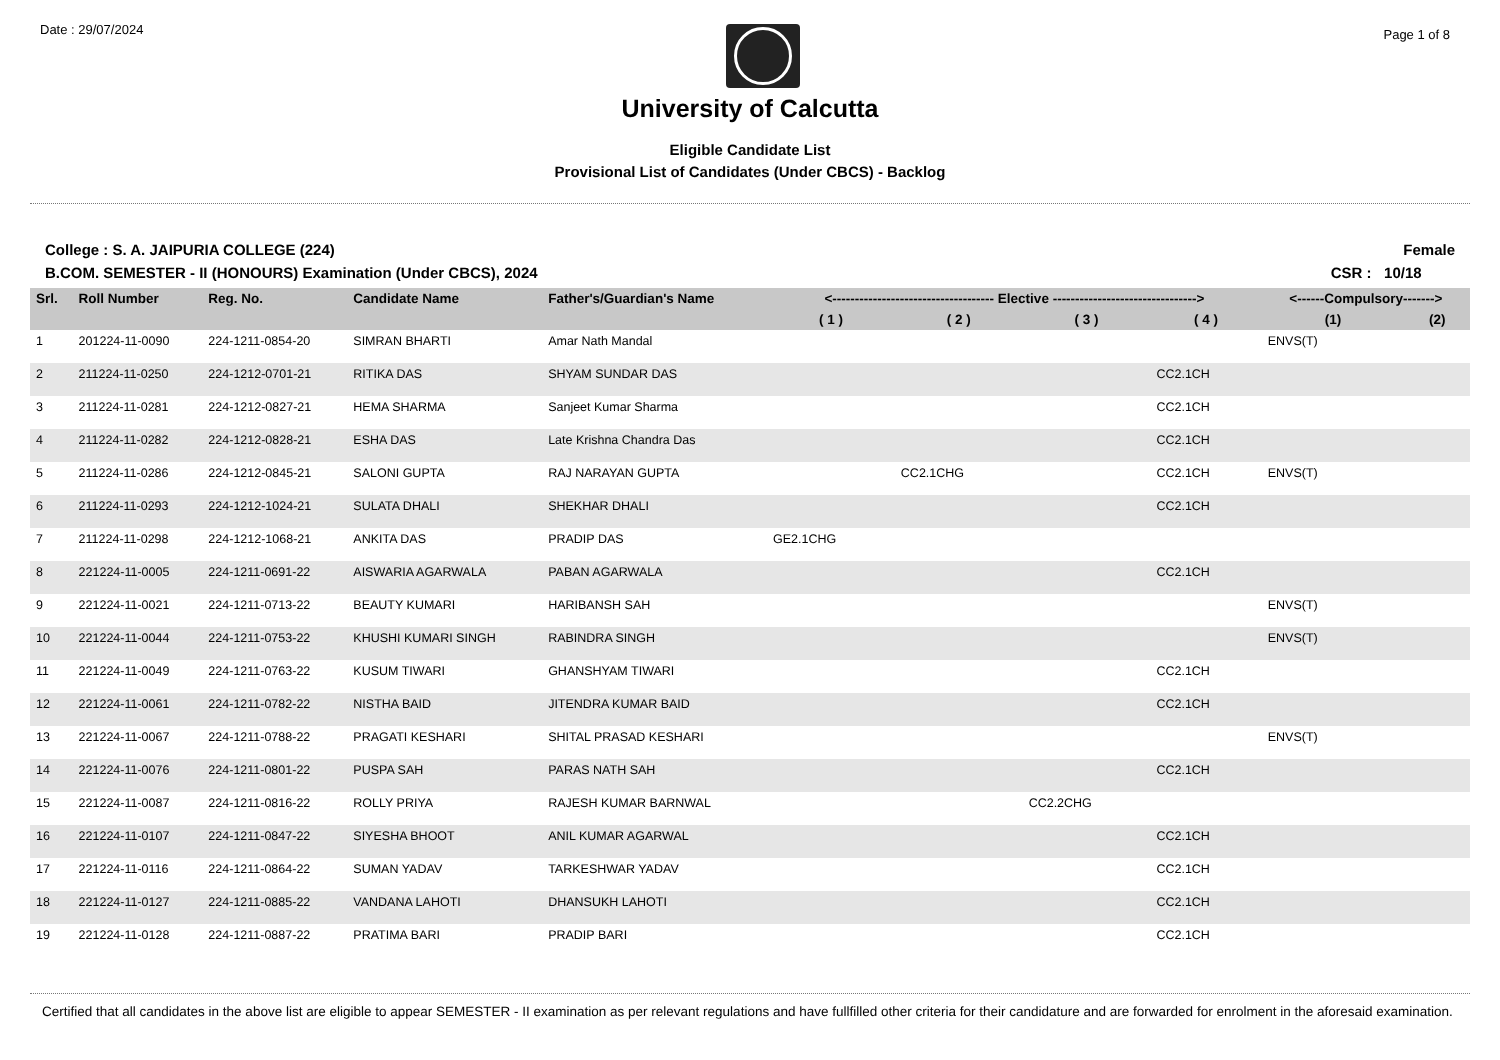Date : 29/07/2024
Page 1 of 8
University of Calcutta
Eligible Candidate List
Provisional List of Candidates (Under CBCS) - Backlog
College : S. A. JAIPURIA COLLEGE (224) Female
B.COM. SEMESTER - II (HONOURS) Examination (Under CBCS), 2024 CSR : 10/18
| Srl. | Roll Number | Reg. No. | Candidate Name | Father's/Guardian's Name | <------------------------------------ Elective --------------------------------> | | | | <------Compulsory-------> | |
| --- | --- | --- | --- | --- | --- | --- | --- | --- | --- | --- |
| | | | | | ( 1 ) | ( 2 ) | ( 3 ) | ( 4 ) | (1) | (2) |
| 1 | 201224-11-0090 | 224-1211-0854-20 | SIMRAN BHARTI | Amar Nath Mandal | | | | | ENVS(T) | |
| 2 | 211224-11-0250 | 224-1212-0701-21 | RITIKA DAS | SHYAM SUNDAR DAS | | | | CC2.1CH | | |
| 3 | 211224-11-0281 | 224-1212-0827-21 | HEMA SHARMA | Sanjeet Kumar Sharma | | | | CC2.1CH | | |
| 4 | 211224-11-0282 | 224-1212-0828-21 | ESHA DAS | Late Krishna Chandra Das | | | | CC2.1CH | | |
| 5 | 211224-11-0286 | 224-1212-0845-21 | SALONI GUPTA | RAJ NARAYAN GUPTA | | CC2.1CHG | | CC2.1CH | ENVS(T) | |
| 6 | 211224-11-0293 | 224-1212-1024-21 | SULATA DHALI | SHEKHAR DHALI | | | | CC2.1CH | | |
| 7 | 211224-11-0298 | 224-1212-1068-21 | ANKITA DAS | PRADIP DAS | GE2.1CHG | | | | | |
| 8 | 221224-11-0005 | 224-1211-0691-22 | AISWARIA AGARWALA | PABAN AGARWALA | | | | CC2.1CH | | |
| 9 | 221224-11-0021 | 224-1211-0713-22 | BEAUTY KUMARI | HARIBANSH SAH | | | | | ENVS(T) | |
| 10 | 221224-11-0044 | 224-1211-0753-22 | KHUSHI KUMARI SINGH | RABINDRA SINGH | | | | | ENVS(T) | |
| 11 | 221224-11-0049 | 224-1211-0763-22 | KUSUM TIWARI | GHANSHYAM TIWARI | | | | CC2.1CH | | |
| 12 | 221224-11-0061 | 224-1211-0782-22 | NISTHA BAID | JITENDRA KUMAR BAID | | | | CC2.1CH | | |
| 13 | 221224-11-0067 | 224-1211-0788-22 | PRAGATI KESHARI | SHITAL PRASAD KESHARI | | | | | ENVS(T) | |
| 14 | 221224-11-0076 | 224-1211-0801-22 | PUSPA SAH | PARAS NATH SAH | | | | CC2.1CH | | |
| 15 | 221224-11-0087 | 224-1211-0816-22 | ROLLY PRIYA | RAJESH KUMAR BARNWAL | | | CC2.2CHG | | | |
| 16 | 221224-11-0107 | 224-1211-0847-22 | SIYESHA BHOOT | ANIL KUMAR AGARWAL | | | | CC2.1CH | | |
| 17 | 221224-11-0116 | 224-1211-0864-22 | SUMAN YADAV | TARKESHWAR YADAV | | | | CC2.1CH | | |
| 18 | 221224-11-0127 | 224-1211-0885-22 | VANDANA LAHOTI | DHANSUKH LAHOTI | | | | CC2.1CH | | |
| 19 | 221224-11-0128 | 224-1211-0887-22 | PRATIMA BARI | PRADIP BARI | | | | CC2.1CH | | |
Certified that all candidates in the above list are eligible to appear SEMESTER - II examination as per relevant regulations and have fullfilled other criteria for their candidature and are forwarded for enrolment in the aforesaid examination.